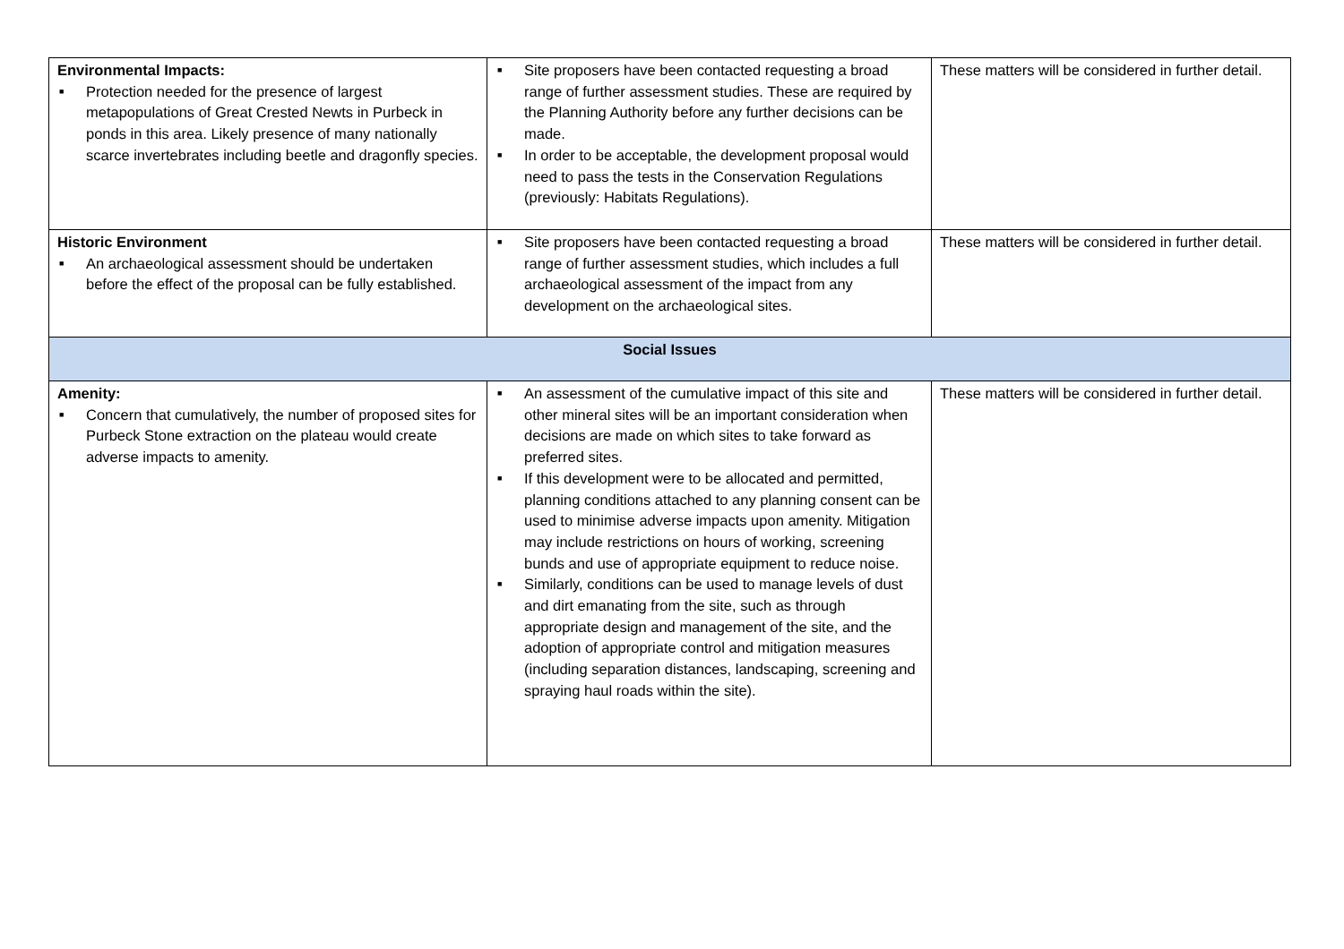| Environmental Impacts: ■ Protection needed for the presence of largest metapopulations of Great Crested Newts in Purbeck in ponds in this area. Likely presence of many nationally scarce invertebrates including beetle and dragonfly species. | ■ Site proposers have been contacted requesting a broad range of further assessment studies. These are required by the Planning Authority before any further decisions can be made. ■ In order to be acceptable, the development proposal would need to pass the tests in the Conservation Regulations (previously: Habitats Regulations). | These matters will be considered in further detail. |
| Historic Environment ■ An archaeological assessment should be undertaken before the effect of the proposal can be fully established. | ■ Site proposers have been contacted requesting a broad range of further assessment studies, which includes a full archaeological assessment of the impact from any development on the archaeological sites. | These matters will be considered in further detail. |
| Social Issues | | |
| Amenity: ■ Concern that cumulatively, the number of proposed sites for Purbeck Stone extraction on the plateau would create adverse impacts to amenity. | ■ An assessment of the cumulative impact of this site and other mineral sites will be an important consideration when decisions are made on which sites to take forward as preferred sites. ■ If this development were to be allocated and permitted, planning conditions attached to any planning consent can be used to minimise adverse impacts upon amenity. Mitigation may include restrictions on hours of working, screening bunds and use of appropriate equipment to reduce noise. ■ Similarly, conditions can be used to manage levels of dust and dirt emanating from the site, such as through appropriate design and management of the site, and the adoption of appropriate control and mitigation measures (including separation distances, landscaping, screening and spraying haul roads within the site). | These matters will be considered in further detail. |